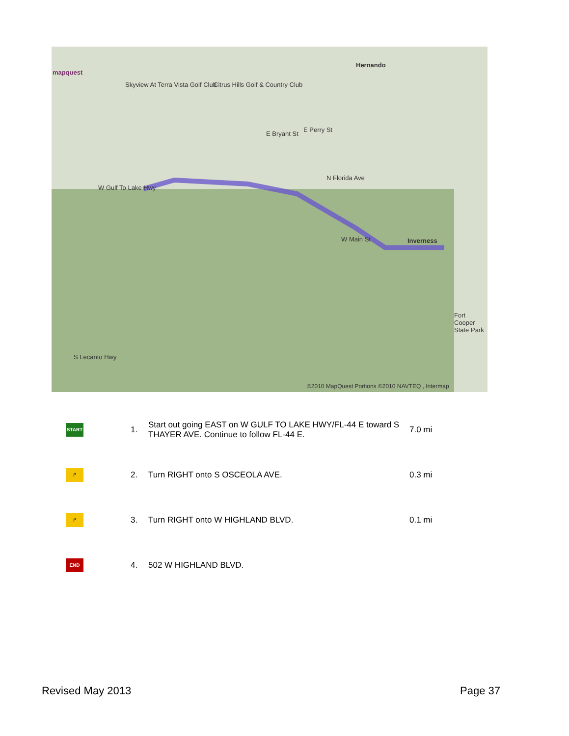mapquest
Hernando
Inverness
Skyview At Terra Vista Golf Club Citrus Hills Golf & Country Club
E Bryant St
E Perry St
N Florida Ave
W Gulf To Lake Hwy
W Main St
S Lecanto Hwy
Fort Cooper State Park
©2010 MapQuest Portions ©2010 NAVTEQ , Intermap
| START | 1. | Start out going EAST on W GULF TO LAKE HWY/FL-44 E toward S THAYER AVE. Continue to follow FL-44 E. | 7.0 mi |
| ↱ | 2. | Turn RIGHT onto S OSCEOLA AVE. | 0.3 mi |
| ↱ | 3. | Turn RIGHT onto W HIGHLAND BLVD. | 0.1 mi |
| END | 4. | 502 W HIGHLAND BLVD. | |
Revised May 2013 Page 37